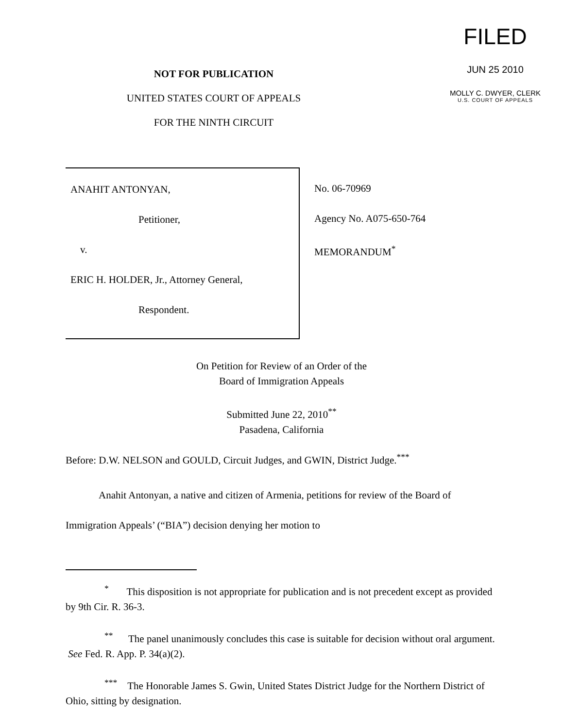NOT FOR PUBLICATION
UNITED STATES COURT OF APPEALS
FOR THE NINTH CIRCUIT
FILED
JUN 25 2010
MOLLY C. DWYER, CLERK
U.S. COURT OF APPEALS
ANAHIT ANTONYAN,
Petitioner,
v.
ERIC H. HOLDER, Jr., Attorney General,
Respondent.
No. 06-70969
Agency No. A075-650-764
MEMORANDUM<sup>*</sup>
On Petition for Review of an Order of the
Board of Immigration Appeals
Submitted June 22, 2010<sup>**</sup>
Pasadena, California
Before: D.W. NELSON and GOULD, Circuit Judges, and GWIN, District Judge.<sup>***</sup>
Anahit Antonyan, a native and citizen of Armenia, petitions for review of the Board of Immigration Appeals’ (“BIA”) decision denying her motion to
<sup>*</sup> This disposition is not appropriate for publication and is not precedent except as provided by 9th Cir. R. 36-3.
<sup>**</sup> The panel unanimously concludes this case is suitable for decision without oral argument. See Fed. R. App. P. 34(a)(2).
<sup>***</sup> The Honorable James S. Gwin, United States District Judge for the Northern District of Ohio, sitting by designation.